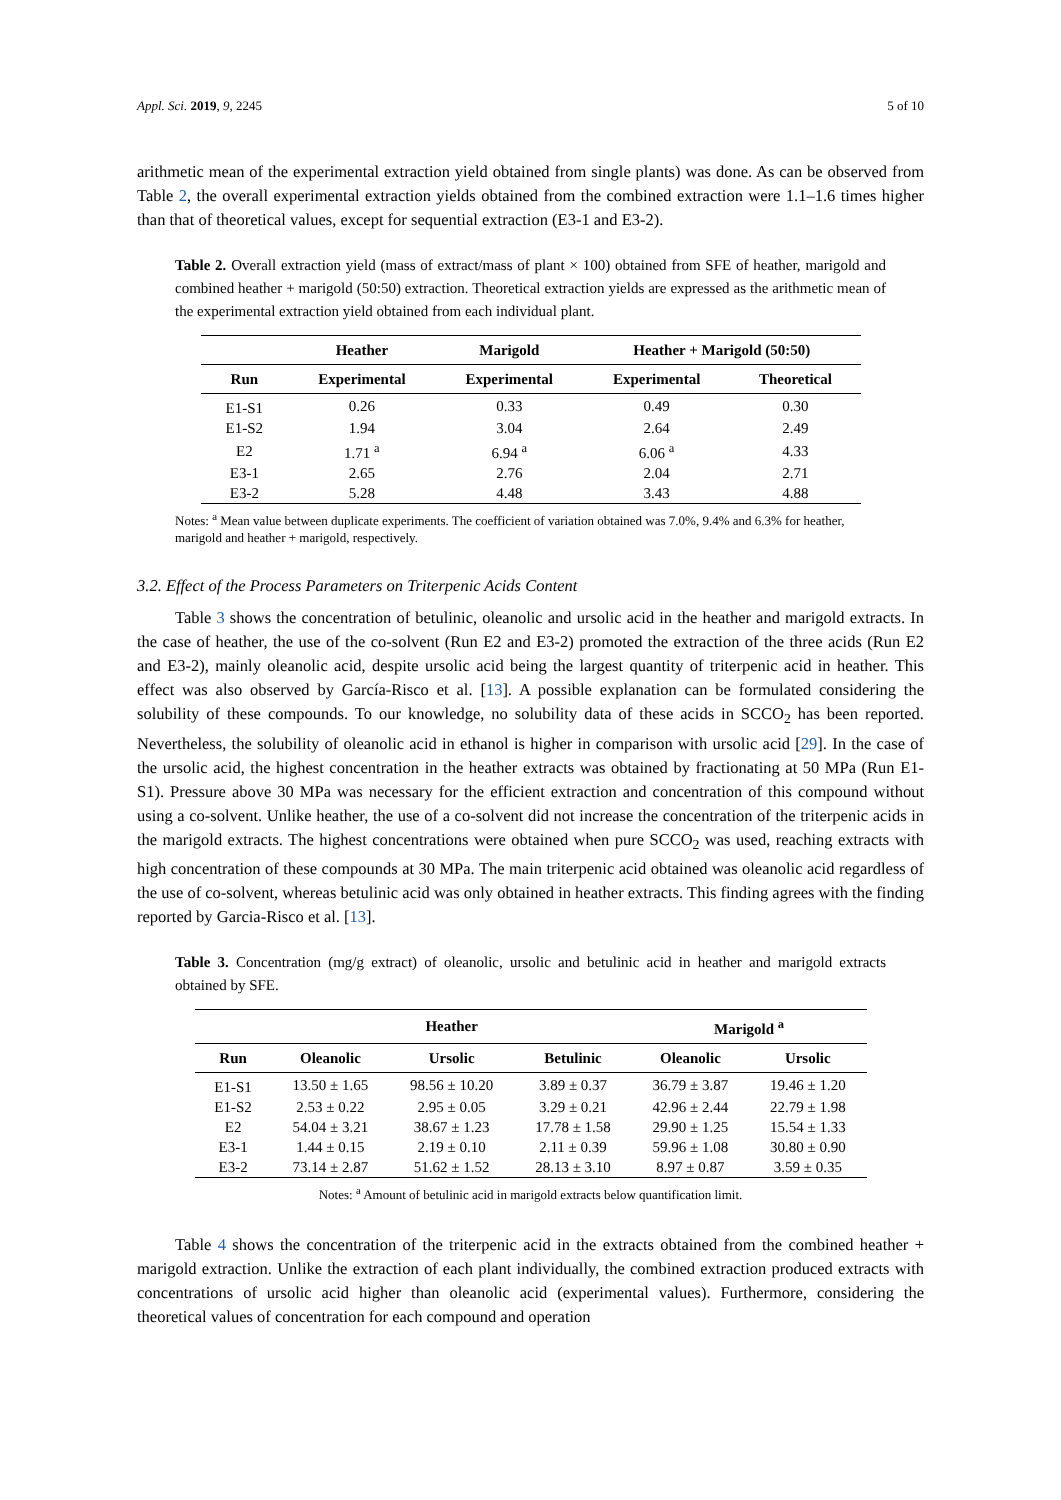Appl. Sci. 2019, 9, 2245 5 of 10
arithmetic mean of the experimental extraction yield obtained from single plants) was done. As can be observed from Table 2, the overall experimental extraction yields obtained from the combined extraction were 1.1–1.6 times higher than that of theoretical values, except for sequential extraction (E3-1 and E3-2).
Table 2. Overall extraction yield (mass of extract/mass of plant × 100) obtained from SFE of heather, marigold and combined heather + marigold (50:50) extraction. Theoretical extraction yields are expressed as the arithmetic mean of the experimental extraction yield obtained from each individual plant.
| | Heather | Marigold | Heather + Marigold (50:50) | |
| --- | --- | --- | --- | --- |
| Run | Experimental | Experimental | Experimental | Theoretical |
| E1-S1 | 0.26 | 0.33 | 0.49 | 0.30 |
| E1-S2 | 1.94 | 3.04 | 2.64 | 2.49 |
| E2 | 1.71 <sup>a</sup> | 6.94 <sup>a</sup> | 6.06 <sup>a</sup> | 4.33 |
| E3-1 | 2.65 | 2.76 | 2.04 | 2.71 |
| E3-2 | 5.28 | 4.48 | 3.43 | 4.88 |
Notes: <sup>a</sup> Mean value between duplicate experiments. The coefficient of variation obtained was 7.0%, 9.4% and 6.3% for heather, marigold and heather + marigold, respectively.
3.2. Effect of the Process Parameters on Triterpenic Acids Content
Table 3 shows the concentration of betulinic, oleanolic and ursolic acid in the heather and marigold extracts. In the case of heather, the use of the co-solvent (Run E2 and E3-2) promoted the extraction of the three acids (Run E2 and E3-2), mainly oleanolic acid, despite ursolic acid being the largest quantity of triterpenic acid in heather. This effect was also observed by García-Risco et al. [13]. A possible explanation can be formulated considering the solubility of these compounds. To our knowledge, no solubility data of these acids in SCCO<sub>2</sub> has been reported. Nevertheless, the solubility of oleanolic acid in ethanol is higher in comparison with ursolic acid [29]. In the case of the ursolic acid, the highest concentration in the heather extracts was obtained by fractionating at 50 MPa (Run E1-S1). Pressure above 30 MPa was necessary for the efficient extraction and concentration of this compound without using a co-solvent. Unlike heather, the use of a co-solvent did not increase the concentration of the triterpenic acids in the marigold extracts. The highest concentrations were obtained when pure SCCO<sub>2</sub> was used, reaching extracts with high concentration of these compounds at 30 MPa. The main triterpenic acid obtained was oleanolic acid regardless of the use of co-solvent, whereas betulinic acid was only obtained in heather extracts. This finding agrees with the finding reported by Garcia-Risco et al. [13].
Table 3. Concentration (mg/g extract) of oleanolic, ursolic and betulinic acid in heather and marigold extracts obtained by SFE.
| | Heather | | | Marigold <sup>a</sup> | |
| --- | --- | --- | --- | --- | --- |
| Run | Oleanolic | Ursolic | Betulinic | Oleanolic | Ursolic |
| E1-S1 | 13.50 ± 1.65 | 98.56 ± 10.20 | 3.89 ± 0.37 | 36.79 ± 3.87 | 19.46 ± 1.20 |
| E1-S2 | 2.53 ± 0.22 | 2.95 ± 0.05 | 3.29 ± 0.21 | 42.96 ± 2.44 | 22.79 ± 1.98 |
| E2 | 54.04 ± 3.21 | 38.67 ± 1.23 | 17.78 ± 1.58 | 29.90 ± 1.25 | 15.54 ± 1.33 |
| E3-1 | 1.44 ± 0.15 | 2.19 ± 0.10 | 2.11 ± 0.39 | 59.96 ± 1.08 | 30.80 ± 0.90 |
| E3-2 | 73.14 ± 2.87 | 51.62 ± 1.52 | 28.13 ± 3.10 | 8.97 ± 0.87 | 3.59 ± 0.35 |
Notes: <sup>a</sup> Amount of betulinic acid in marigold extracts below quantification limit.
Table 4 shows the concentration of the triterpenic acid in the extracts obtained from the combined heather + marigold extraction. Unlike the extraction of each plant individually, the combined extraction produced extracts with concentrations of ursolic acid higher than oleanolic acid (experimental values). Furthermore, considering the theoretical values of concentration for each compound and operation